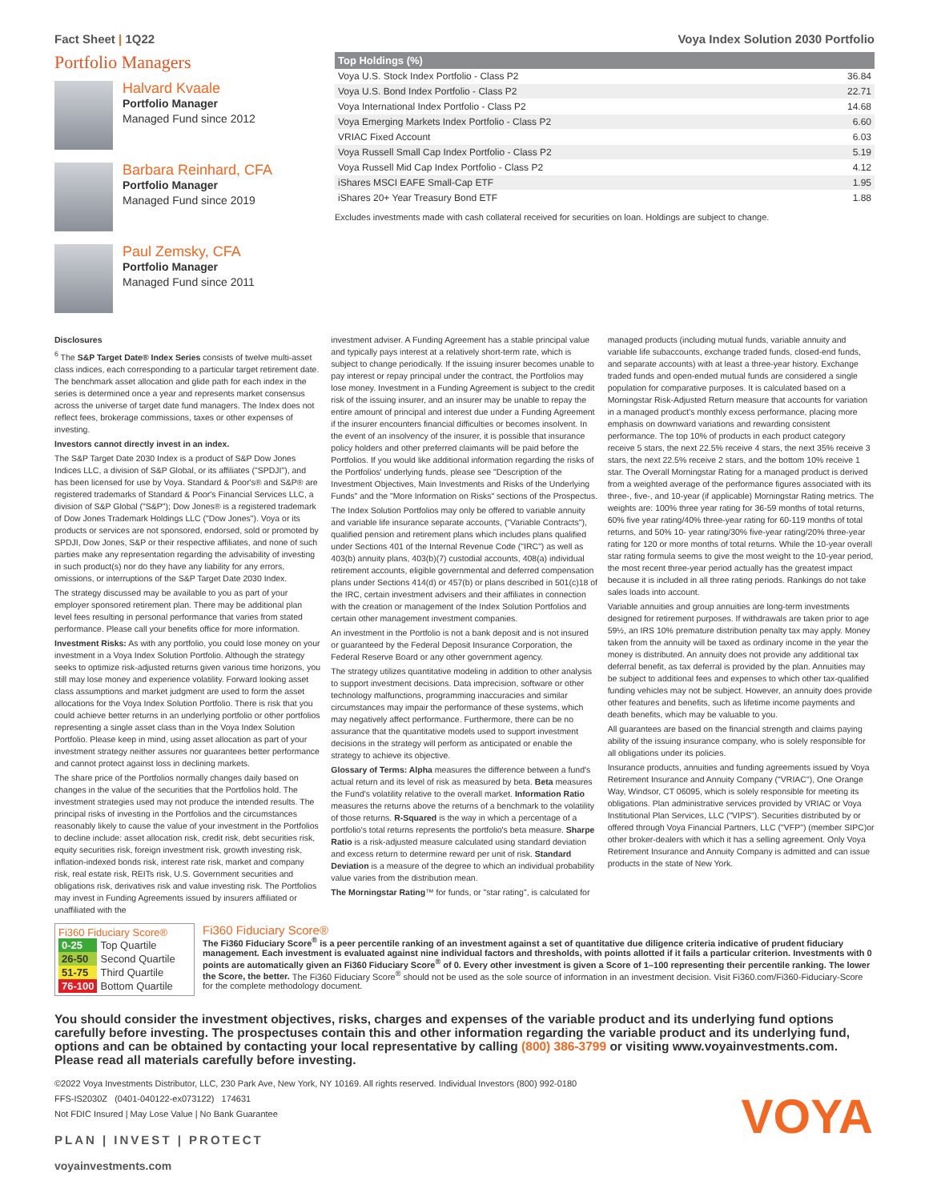Fact Sheet | 1Q22 Voya Index Solution 2030 Portfolio
Portfolio Managers
Halvard Kvaale
Portfolio Manager
Managed Fund since 2012
Barbara Reinhard, CFA
Portfolio Manager
Managed Fund since 2019
Paul Zemsky, CFA
Portfolio Manager
Managed Fund since 2011
| Top Holdings (%) | |
| --- | --- |
| Voya U.S. Stock Index Portfolio - Class P2 | 36.84 |
| Voya U.S. Bond Index Portfolio - Class P2 | 22.71 |
| Voya International Index Portfolio - Class P2 | 14.68 |
| Voya Emerging Markets Index Portfolio - Class P2 | 6.60 |
| VRIAC Fixed Account | 6.03 |
| Voya Russell Small Cap Index Portfolio - Class P2 | 5.19 |
| Voya Russell Mid Cap Index Portfolio - Class P2 | 4.12 |
| iShares MSCI EAFE Small-Cap ETF | 1.95 |
| iShares 20+ Year Treasury Bond ETF | 1.88 |
Excludes investments made with cash collateral received for securities on loan. Holdings are subject to change.
Disclosures
<sup>6</sup> The S&P Target Date® Index Series consists of twelve multi-asset class indices, each corresponding to a particular target retirement date. The benchmark asset allocation and glide path for each index in the series is determined once a year and represents market consensus across the universe of target date fund managers. The Index does not reflect fees, brokerage commissions, taxes or other expenses of investing.
Investors cannot directly invest in an index.
The S&P Target Date 2030 Index is a product of S&P Dow Jones Indices LLC, a division of S&P Global, or its affiliates ("SPDJI"), and has been licensed for use by Voya. Standard & Poor's® and S&P® are registered trademarks of Standard & Poor's Financial Services LLC, a division of S&P Global ("S&P"); Dow Jones® is a registered trademark of Dow Jones Trademark Holdings LLC ("Dow Jones"). Voya or its products or services are not sponsored, endorsed, sold or promoted by SPDJI, Dow Jones, S&P or their respective affiliates, and none of such parties make any representation regarding the advisability of investing in such product(s) nor do they have any liability for any errors, omissions, or interruptions of the S&P Target Date 2030 Index.
The strategy discussed may be available to you as part of your employer sponsored retirement plan. There may be additional plan level fees resulting in personal performance that varies from stated performance. Please call your benefits office for more information.
Investment Risks: As with any portfolio, you could lose money on your investment in a Voya Index Solution Portfolio. Although the strategy seeks to optimize risk-adjusted returns given various time horizons, you still may lose money and experience volatility. Forward looking asset class assumptions and market judgment are used to form the asset allocations for the Voya Index Solution Portfolio. There is risk that you could achieve better returns in an underlying portfolio or other portfolios representing a single asset class than in the Voya Index Solution Portfolio. Please keep in mind, using asset allocation as part of your investment strategy neither assures nor guarantees better performance and cannot protect against loss in declining markets.
The share price of the Portfolios normally changes daily based on changes in the value of the securities that the Portfolios hold. The investment strategies used may not produce the intended results. The principal risks of investing in the Portfolios and the circumstances reasonably likely to cause the value of your investment in the Portfolios to decline include: asset allocation risk, credit risk, debt securities risk, equity securities risk, foreign investment risk, growth investing risk, inflation-indexed bonds risk, interest rate risk, market and company risk, real estate risk, REITs risk, U.S. Government securities and obligations risk, derivatives risk and value investing risk. The Portfolios may invest in Funding Agreements issued by insurers affiliated or unaffiliated with the
investment adviser. A Funding Agreement has a stable principal value and typically pays interest at a relatively short-term rate, which is subject to change periodically. If the issuing insurer becomes unable to pay interest or repay principal under the contract, the Portfolios may lose money. Investment in a Funding Agreement is subject to the credit risk of the issuing insurer, and an insurer may be unable to repay the entire amount of principal and interest due under a Funding Agreement if the insurer encounters financial difficulties or becomes insolvent. In the event of an insolvency of the insurer, it is possible that insurance policy holders and other preferred claimants will be paid before the Portfolios. If you would like additional information regarding the risks of the Portfolios' underlying funds, please see "Description of the Investment Objectives, Main Investments and Risks of the Underlying Funds" and the "More Information on Risks" sections of the Prospectus.
The Index Solution Portfolios may only be offered to variable annuity and variable life insurance separate accounts, ("Variable Contracts"), qualified pension and retirement plans which includes plans qualified under Sections 401 of the Internal Revenue Code ("IRC") as well as 403(b) annuity plans, 403(b)(7) custodial accounts, 408(a) individual retirement accounts, eligible governmental and deferred compensation plans under Sections 414(d) or 457(b) or plans described in 501(c)18 of the IRC, certain investment advisers and their affiliates in connection with the creation or management of the Index Solution Portfolios and certain other management investment companies.
An investment in the Portfolio is not a bank deposit and is not insured or guaranteed by the Federal Deposit Insurance Corporation, the Federal Reserve Board or any other government agency.
The strategy utilizes quantitative modeling in addition to other analysis to support investment decisions. Data imprecision, software or other technology malfunctions, programming inaccuracies and similar circumstances may impair the performance of these systems, which may negatively affect performance. Furthermore, there can be no assurance that the quantitative models used to support investment decisions in the strategy will perform as anticipated or enable the strategy to achieve its objective.
Glossary of Terms: Alpha measures the difference between a fund's actual return and its level of risk as measured by beta. Beta measures the Fund's volatility relative to the overall market. Information Ratio measures the returns above the returns of a benchmark to the volatility of those returns. R-Squared is the way in which a percentage of a portfolio's total returns represents the portfolio's beta measure. Sharpe Ratio is a risk-adjusted measure calculated using standard deviation and excess return to determine reward per unit of risk. Standard Deviation is a measure of the degree to which an individual probability value varies from the distribution mean.
The Morningstar Rating™ for funds, or "star rating", is calculated for
managed products (including mutual funds, variable annuity and variable life subaccounts, exchange traded funds, closed-end funds, and separate accounts) with at least a three-year history. Exchange traded funds and open-ended mutual funds are considered a single population for comparative purposes. It is calculated based on a Morningstar Risk-Adjusted Return measure that accounts for variation in a managed product's monthly excess performance, placing more emphasis on downward variations and rewarding consistent performance. The top 10% of products in each product category receive 5 stars, the next 22.5% receive 4 stars, the next 35% receive 3 stars, the next 22.5% receive 2 stars, and the bottom 10% receive 1 star. The Overall Morningstar Rating for a managed product is derived from a weighted average of the performance figures associated with its three-, five-, and 10-year (if applicable) Morningstar Rating metrics. The weights are: 100% three year rating for 36-59 months of total returns, 60% five year rating/40% three-year rating for 60-119 months of total returns, and 50% 10- year rating/30% five-year rating/20% three-year rating for 120 or more months of total returns. While the 10-year overall star rating formula seems to give the most weight to the 10-year period, the most recent three-year period actually has the greatest impact because it is included in all three rating periods. Rankings do not take sales loads into account.
Variable annuities and group annuities are long-term investments designed for retirement purposes. If withdrawals are taken prior to age 59½, an IRS 10% premature distribution penalty tax may apply. Money taken from the annuity will be taxed as ordinary income in the year the money is distributed. An annuity does not provide any additional tax deferral benefit, as tax deferral is provided by the plan. Annuities may be subject to additional fees and expenses to which other tax-qualified funding vehicles may not be subject. However, an annuity does provide other features and benefits, such as lifetime income payments and death benefits, which may be valuable to you.
All guarantees are based on the financial strength and claims paying ability of the issuing insurance company, who is solely responsible for all obligations under its policies.
Insurance products, annuities and funding agreements issued by Voya Retirement Insurance and Annuity Company ("VRIAC"), One Orange Way, Windsor, CT 06095, which is solely responsible for meeting its obligations. Plan administrative services provided by VRIAC or Voya Institutional Plan Services, LLC ("VIPS"). Securities distributed by or offered through Voya Financial Partners, LLC ("VFP") (member SIPC)or other broker-dealers with which it has a selling agreement. Only Voya Retirement Insurance and Annuity Company is admitted and can issue products in the state of New York.
Fi360 Fiduciary Score®
| 0-25 | Top Quartile |
| 26-50 | Second Quartile |
| 51-75 | Third Quartile |
| 76-100 | Bottom Quartile |
Fi360 Fiduciary Score®
The Fi360 Fiduciary Score<sup>®</sup> is a peer percentile ranking of an investment against a set of quantitative due diligence criteria indicative of prudent fiduciary management. Each investment is evaluated against nine individual factors and thresholds, with points allotted if it fails a particular criterion. Investments with 0 points are automatically given an Fi360 Fiduciary Score<sup>®</sup> of 0. Every other investment is given a Score of 1–100 representing their percentile ranking. The lower the Score, the better. The Fi360 Fiduciary Score<sup>®</sup> should not be used as the sole source of information in an investment decision. Visit Fi360.com/Fi360-Fiduciary-Score for the complete methodology document.
You should consider the investment objectives, risks, charges and expenses of the variable product and its underlying fund options carefully before investing. The prospectuses contain this and other information regarding the variable product and its underlying fund, options and can be obtained by contacting your local representative by calling (800) 386-3799 or visiting www.voyainvestments.com. Please read all materials carefully before investing.
©2022 Voya Investments Distributor, LLC, 230 Park Ave, New York, NY 10169. All rights reserved. Individual Investors (800) 992-0180
FFS-IS2030Z (0401-040122-ex073122) 174631
Not FDIC Insured | May Lose Value | No Bank Guarantee
PLAN | INVEST | PROTECT
voyainvestments.com
VOYA